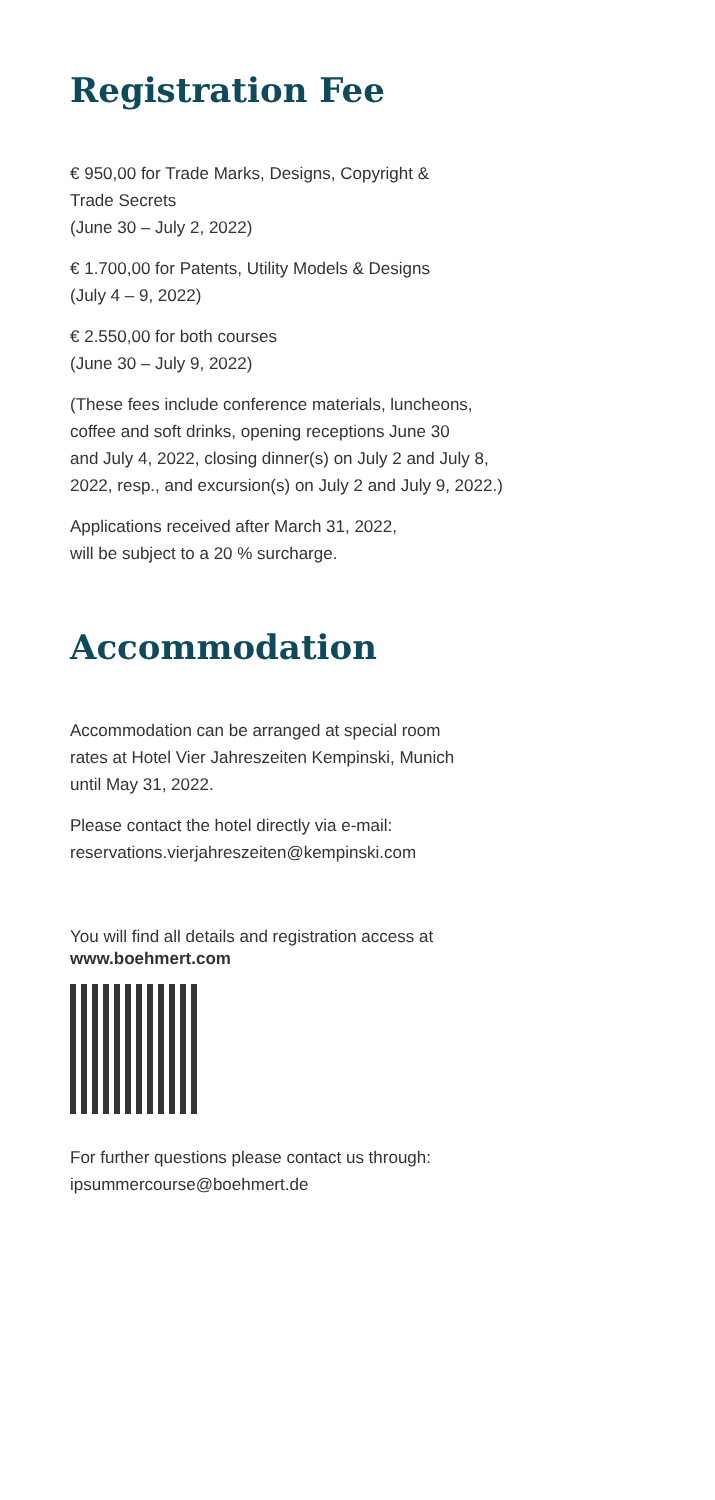Registration Fee
€ 950,00 for Trade Marks, Designs, Copyright &
Trade Secrets
(June 30 – July 2, 2022)
€ 1.700,00 for Patents, Utility Models & Designs
(July 4 – 9, 2022)
€ 2.550,00 for both courses
(June 30 – July 9, 2022)
(These fees include conference materials, luncheons,
coffee and soft drinks, opening receptions June 30
and July 4, 2022, closing dinner(s) on July 2 and July 8,
2022, resp., and excursion(s) on July 2 and July 9, 2022.)
Applications received after March 31, 2022,
will be subject to a 20 % surcharge.
Accommodation
Accommodation can be arranged at special room
rates at Hotel Vier Jahreszeiten Kempinski, Munich
until May 31, 2022.
Please contact the hotel directly via e-mail:
reservations.vierjahreszeiten@kempinski.com
You will find all details and registration access at
www.boehmert.com
For further questions please contact us through:
ipsummercourse@boehmert.de